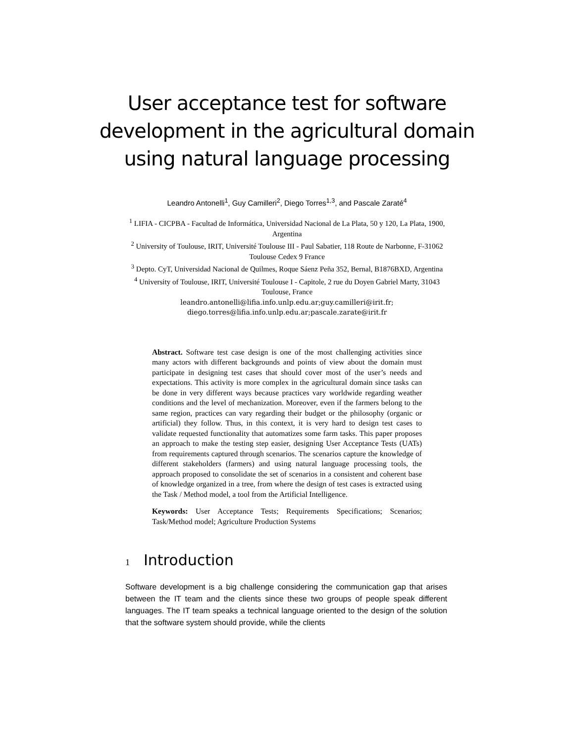User acceptance test for software
development in the agricultural domain
using natural language processing
Leandro Antonelli<sup>1</sup>, Guy Camilleri<sup>2</sup>, Diego Torres<sup>1,3</sup>, and Pascale Zaraté<sup>4</sup>
<sup>1</sup> LIFIA - CICPBA - Facultad de Informática, Universidad Nacional de La Plata, 50 y 120, La Plata, 1900, Argentina
<sup>2</sup> University of Toulouse, IRIT, Université Toulouse III - Paul Sabatier, 118 Route de Narbonne, F-31062 Toulouse Cedex 9 France
<sup>3</sup> Depto. CyT, Universidad Nacional de Quilmes, Roque Sáenz Peña 352, Bernal, B1876BXD, Argentina
<sup>4</sup> University of Toulouse, IRIT, Université Toulouse I - Capitole, 2 rue du Doyen Gabriel Marty, 31043 Toulouse, France
leandro.antonelli@lifia.info.unlp.edu.ar;guy.camilleri@irit.fr; diego.torres@lifia.info.unlp.edu.ar;pascale.zarate@irit.fr
Abstract. Software test case design is one of the most challenging activities since many actors with different backgrounds and points of view about the domain must participate in designing test cases that should cover most of the user’s needs and expectations. This activity is more complex in the agricultural domain since tasks can be done in very different ways because practices vary worldwide regarding weather conditions and the level of mechanization. Moreover, even if the farmers belong to the same region, practices can vary regarding their budget or the philosophy (organic or artificial) they follow. Thus, in this context, it is very hard to design test cases to validate requested functionality that automatizes some farm tasks. This paper proposes an approach to make the testing step easier, designing User Acceptance Tests (UATs) from requirements captured through scenarios. The scenarios capture the knowledge of different stakeholders (farmers) and using natural language processing tools, the approach proposed to consolidate the set of scenarios in a consistent and coherent base of knowledge organized in a tree, from where the design of test cases is extracted using the Task / Method model, a tool from the Artificial Intelligence.
Keywords: User Acceptance Tests; Requirements Specifications; Scenarios; Task/Method model; Agriculture Production Systems
1 Introduction
Software development is a big challenge considering the communication gap that arises between the IT team and the clients since these two groups of people speak different languages. The IT team speaks a technical language oriented to the design of the solution that the software system should provide, while the clients